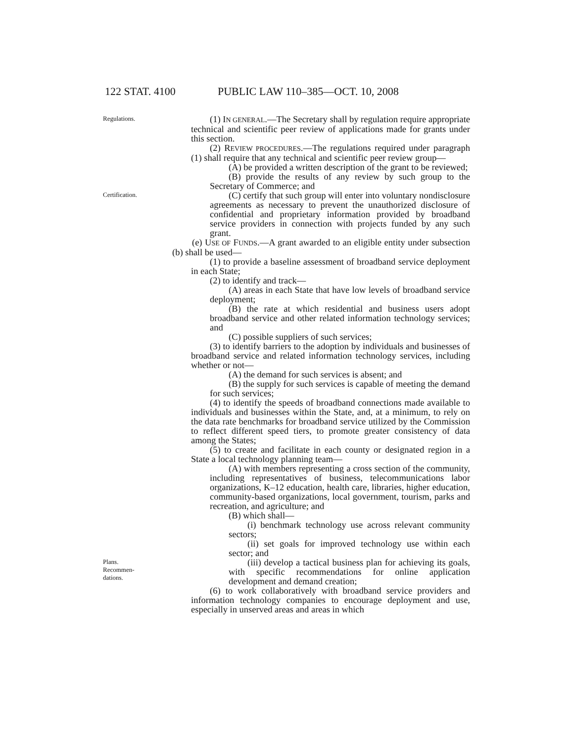122 STAT. 4100 PUBLIC LAW 110–385—OCT. 10, 2008
Regulations.
(1) IN GENERAL.—The Secretary shall by regulation require appropriate technical and scientific peer review of applications made for grants under this section.
(2) REVIEW PROCEDURES.—The regulations required under paragraph (1) shall require that any technical and scientific peer review group—
(A) be provided a written description of the grant to be reviewed;
(B) provide the results of any review by such group to the Secretary of Commerce; and
Certification.
(C) certify that such group will enter into voluntary nondisclosure agreements as necessary to prevent the unauthorized disclosure of confidential and proprietary information provided by broadband service providers in connection with projects funded by any such grant.
(e) USE OF FUNDS.—A grant awarded to an eligible entity under subsection (b) shall be used—
(1) to provide a baseline assessment of broadband service deployment in each State;
(2) to identify and track—
(A) areas in each State that have low levels of broadband service deployment;
(B) the rate at which residential and business users adopt broadband service and other related information technology services; and
(C) possible suppliers of such services;
(3) to identify barriers to the adoption by individuals and businesses of broadband service and related information technology services, including whether or not—
(A) the demand for such services is absent; and
(B) the supply for such services is capable of meeting the demand for such services;
(4) to identify the speeds of broadband connections made available to individuals and businesses within the State, and, at a minimum, to rely on the data rate benchmarks for broadband service utilized by the Commission to reflect different speed tiers, to promote greater consistency of data among the States;
(5) to create and facilitate in each county or designated region in a State a local technology planning team—
(A) with members representing a cross section of the community, including representatives of business, telecommunications labor organizations, K–12 education, health care, libraries, higher education, community-based organizations, local government, tourism, parks and recreation, and agriculture; and
(B) which shall—
(i) benchmark technology use across relevant community sectors;
(ii) set goals for improved technology use within each sector; and
Plans.
Recommen-
dations.
(iii) develop a tactical business plan for achieving its goals, with specific recommendations for online application development and demand creation;
(6) to work collaboratively with broadband service providers and information technology companies to encourage deployment and use, especially in unserved areas and areas in which